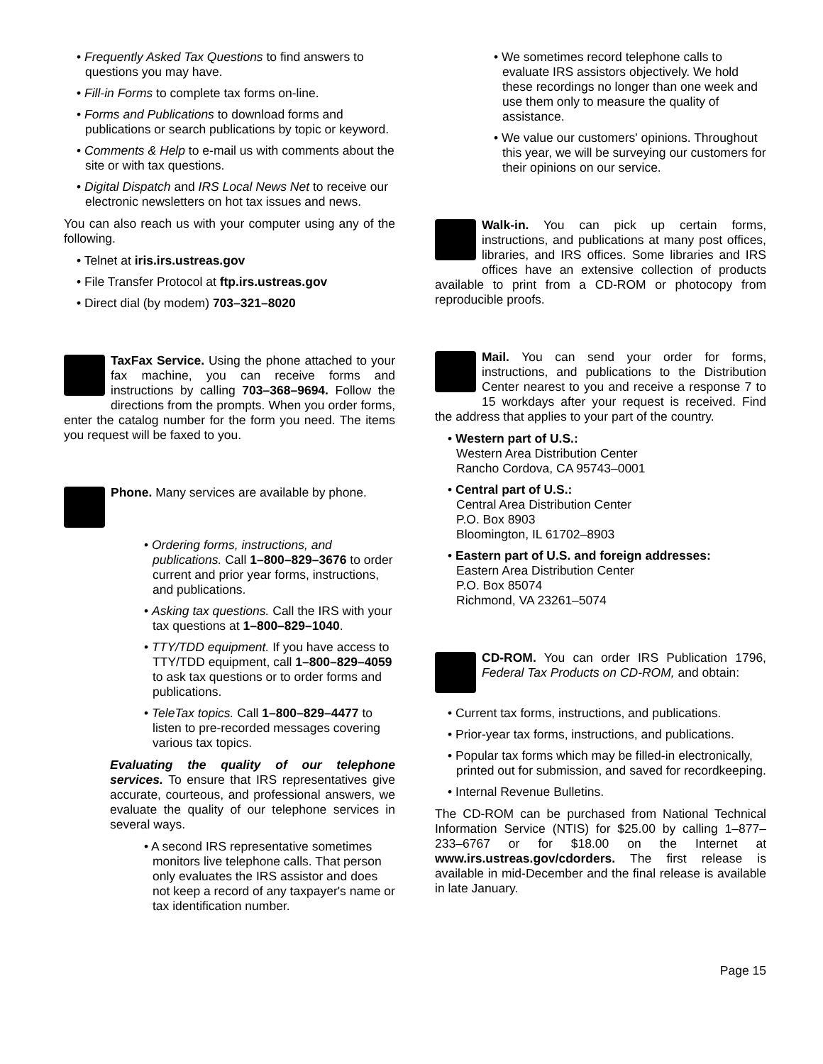• Frequently Asked Tax Questions to find answers to questions you may have.
• Fill-in Forms to complete tax forms on-line.
• Forms and Publications to download forms and publications or search publications by topic or keyword.
• Comments & Help to e-mail us with comments about the site or with tax questions.
• Digital Dispatch and IRS Local News Net to receive our electronic newsletters on hot tax issues and news.
You can also reach us with your computer using any of the following.
• Telnet at iris.irs.ustreas.gov
• File Transfer Protocol at ftp.irs.ustreas.gov
• Direct dial (by modem) 703–321–8020
TaxFax Service. Using the phone attached to your fax machine, you can receive forms and instructions by calling 703–368–9694. Follow the directions from the prompts. When you order forms, enter the catalog number for the form you need. The items you request will be faxed to you.
Phone. Many services are available by phone.
• Ordering forms, instructions, and publications. Call 1–800–829–3676 to order current and prior year forms, instructions, and publications.
• Asking tax questions. Call the IRS with your tax questions at 1–800–829–1040.
• TTY/TDD equipment. If you have access to TTY/TDD equipment, call 1–800–829–4059 to ask tax questions or to order forms and publications.
• TeleTax topics. Call 1–800–829–4477 to listen to pre-recorded messages covering various tax topics.
Evaluating the quality of our telephone services. To ensure that IRS representatives give accurate, courteous, and professional answers, we evaluate the quality of our telephone services in several ways.
• A second IRS representative sometimes monitors live telephone calls. That person only evaluates the IRS assistor and does not keep a record of any taxpayer's name or tax identification number.
• We sometimes record telephone calls to evaluate IRS assistors objectively. We hold these recordings no longer than one week and use them only to measure the quality of assistance.
• We value our customers' opinions. Throughout this year, we will be surveying our customers for their opinions on our service.
Walk-in. You can pick up certain forms, instructions, and publications at many post offices, libraries, and IRS offices. Some libraries and IRS offices have an extensive collection of products available to print from a CD-ROM or photocopy from reproducible proofs.
Mail. You can send your order for forms, instructions, and publications to the Distribution Center nearest to you and receive a response 7 to 15 workdays after your request is received. Find the address that applies to your part of the country.
• Western part of U.S.:
Western Area Distribution Center
Rancho Cordova, CA 95743–0001
• Central part of U.S.:
Central Area Distribution Center
P.O. Box 8903
Bloomington, IL 61702–8903
• Eastern part of U.S. and foreign addresses:
Eastern Area Distribution Center
P.O. Box 85074
Richmond, VA 23261–5074
CD-ROM. You can order IRS Publication 1796, Federal Tax Products on CD-ROM, and obtain:
• Current tax forms, instructions, and publications.
• Prior-year tax forms, instructions, and publications.
• Popular tax forms which may be filled-in electronically, printed out for submission, and saved for recordkeeping.
• Internal Revenue Bulletins.
The CD-ROM can be purchased from National Technical Information Service (NTIS) for $25.00 by calling 1–877–233–6767 or for $18.00 on the Internet at www.irs.ustreas.gov/cdorders. The first release is available in mid-December and the final release is available in late January.
Page 15